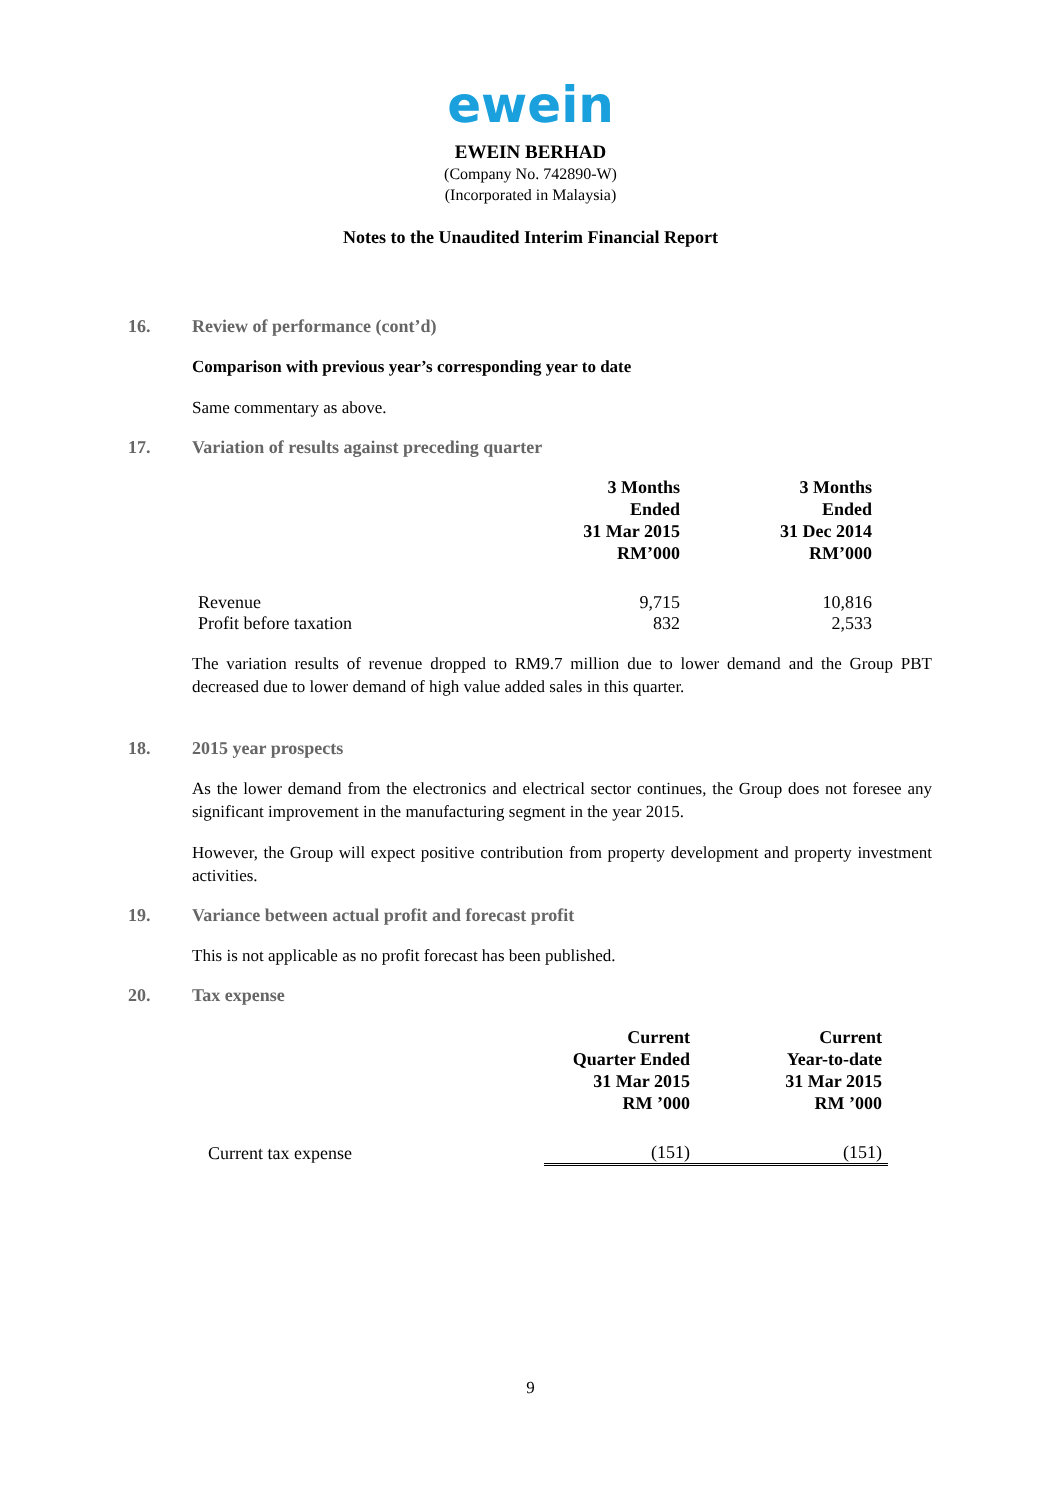ewein
EWEIN BERHAD
(Company No. 742890-W)
(Incorporated in Malaysia)
Notes to the Unaudited Interim Financial Report
16. Review of performance (cont’d)
Comparison with previous year’s corresponding year to date
Same commentary as above.
17. Variation of results against preceding quarter
| | 3 Months Ended 31 Mar 2015 RM’000 | 3 Months Ended 31 Dec 2014 RM’000 |
| --- | --- | --- |
| Revenue | 9,715 | 10,816 |
| Profit before taxation | 832 | 2,533 |
The variation results of revenue dropped to RM9.7 million due to lower demand and the Group PBT decreased due to lower demand of high value added sales in this quarter.
18. 2015 year prospects
As the lower demand from the electronics and electrical sector continues, the Group does not foresee any significant improvement in the manufacturing segment in the year 2015.
However, the Group will expect positive contribution from property development and property investment activities.
19. Variance between actual profit and forecast profit
This is not applicable as no profit forecast has been published.
20. Tax expense
| | Current Quarter Ended 31 Mar 2015 RM ’000 | Current Year-to-date 31 Mar 2015 RM ’000 |
| --- | --- | --- |
| Current tax expense | (151) | (151) |
9